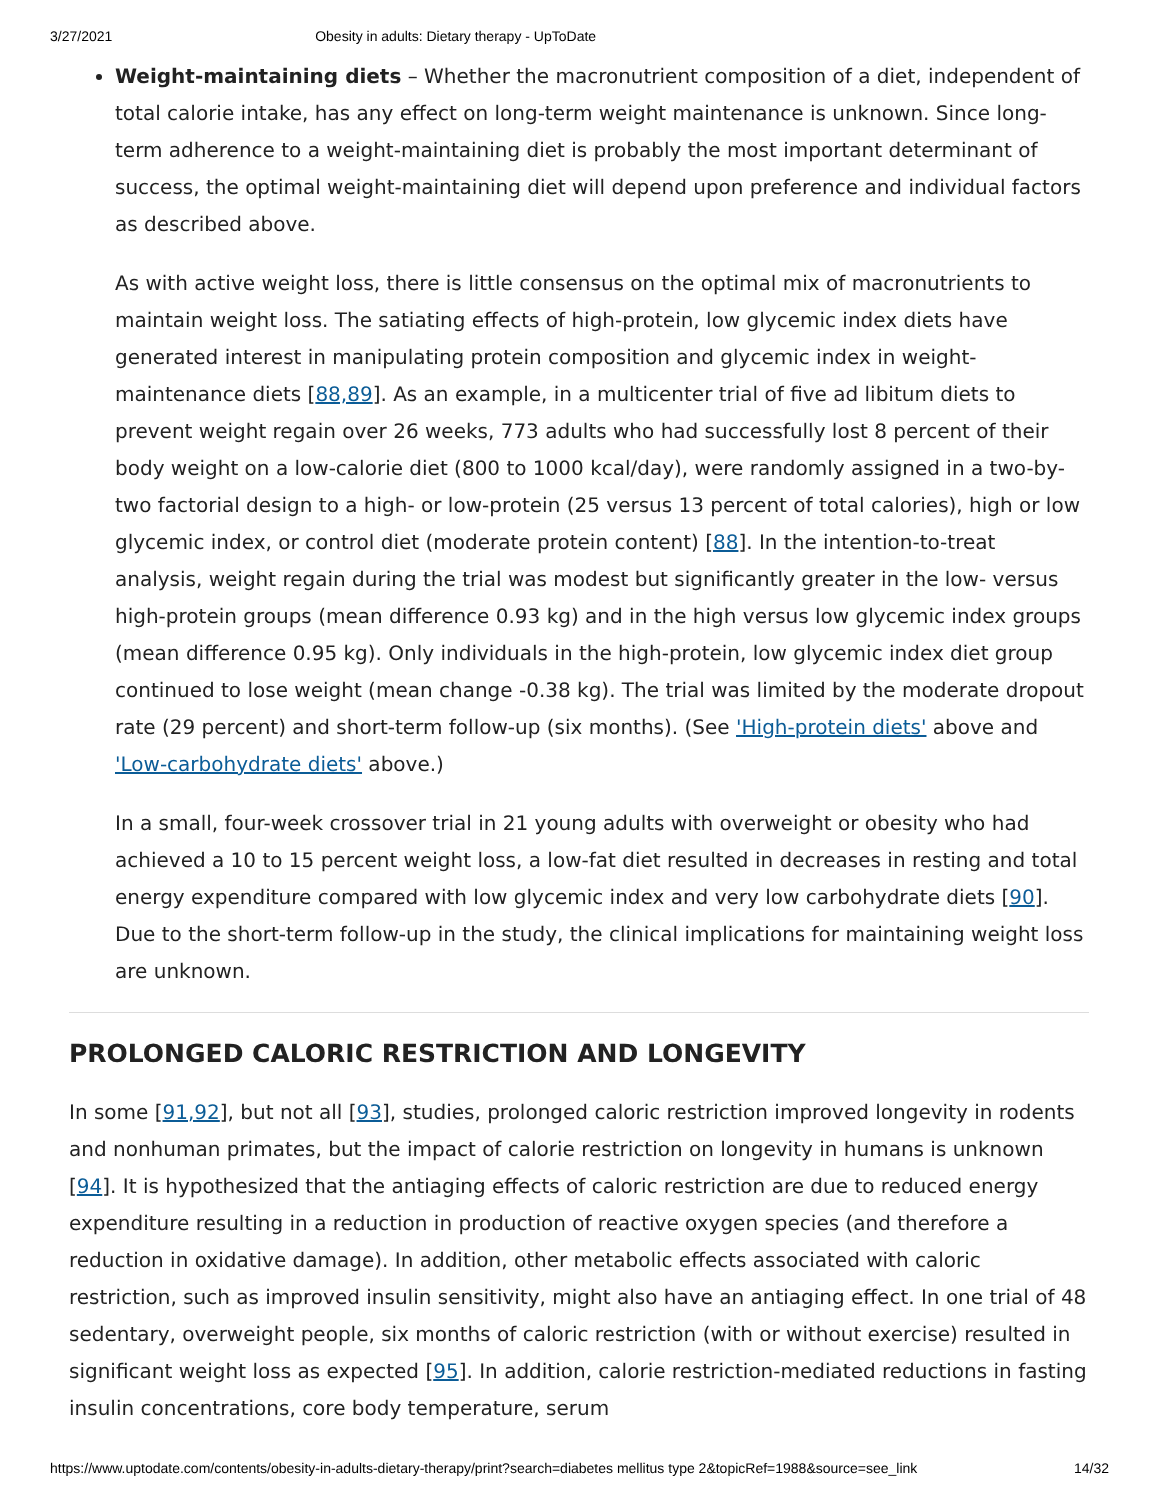3/27/2021 Obesity in adults: Dietary therapy - UpToDate
Weight-maintaining diets – Whether the macronutrient composition of a diet, independent of total calorie intake, has any effect on long-term weight maintenance is unknown. Since long-term adherence to a weight-maintaining diet is probably the most important determinant of success, the optimal weight-maintaining diet will depend upon preference and individual factors as described above.
As with active weight loss, there is little consensus on the optimal mix of macronutrients to maintain weight loss. The satiating effects of high-protein, low glycemic index diets have generated interest in manipulating protein composition and glycemic index in weight-maintenance diets [88,89]. As an example, in a multicenter trial of five ad libitum diets to prevent weight regain over 26 weeks, 773 adults who had successfully lost 8 percent of their body weight on a low-calorie diet (800 to 1000 kcal/day), were randomly assigned in a two-by-two factorial design to a high- or low-protein (25 versus 13 percent of total calories), high or low glycemic index, or control diet (moderate protein content) [88]. In the intention-to-treat analysis, weight regain during the trial was modest but significantly greater in the low- versus high-protein groups (mean difference 0.93 kg) and in the high versus low glycemic index groups (mean difference 0.95 kg). Only individuals in the high-protein, low glycemic index diet group continued to lose weight (mean change -0.38 kg). The trial was limited by the moderate dropout rate (29 percent) and short-term follow-up (six months). (See 'High-protein diets' above and 'Low-carbohydrate diets' above.)
In a small, four-week crossover trial in 21 young adults with overweight or obesity who had achieved a 10 to 15 percent weight loss, a low-fat diet resulted in decreases in resting and total energy expenditure compared with low glycemic index and very low carbohydrate diets [90]. Due to the short-term follow-up in the study, the clinical implications for maintaining weight loss are unknown.
PROLONGED CALORIC RESTRICTION AND LONGEVITY
In some [91,92], but not all [93], studies, prolonged caloric restriction improved longevity in rodents and nonhuman primates, but the impact of calorie restriction on longevity in humans is unknown [94]. It is hypothesized that the antiaging effects of caloric restriction are due to reduced energy expenditure resulting in a reduction in production of reactive oxygen species (and therefore a reduction in oxidative damage). In addition, other metabolic effects associated with caloric restriction, such as improved insulin sensitivity, might also have an antiaging effect. In one trial of 48 sedentary, overweight people, six months of caloric restriction (with or without exercise) resulted in significant weight loss as expected [95]. In addition, calorie restriction-mediated reductions in fasting insulin concentrations, core body temperature, serum
https://www.uptodate.com/contents/obesity-in-adults-dietary-therapy/print?search=diabetes mellitus type 2&topicRef=1988&source=see_link 14/32